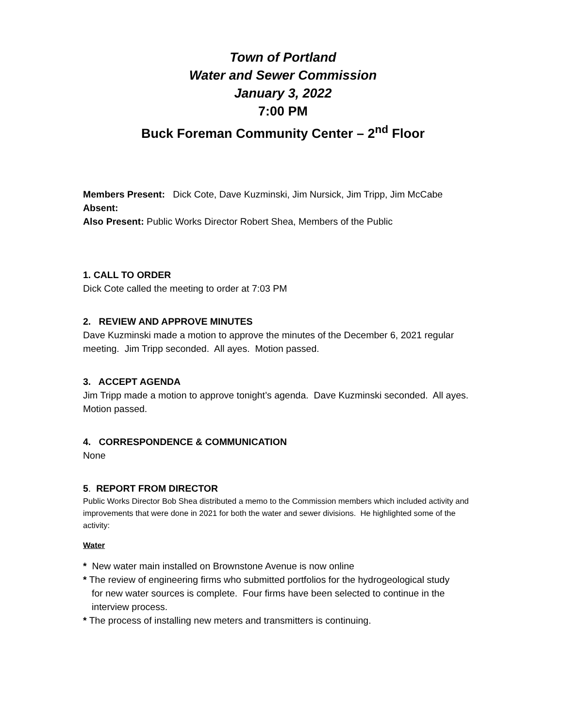Town of Portland
Water and Sewer Commission
January 3, 2022
7:00 PM
Buck Foreman Community Center – 2<sup>nd</sup> Floor
Members Present: Dick Cote, Dave Kuzminski, Jim Nursick, Jim Tripp, Jim McCabe
Absent:
Also Present: Public Works Director Robert Shea, Members of the Public
1. CALL TO ORDER
Dick Cote called the meeting to order at 7:03 PM
2. REVIEW AND APPROVE MINUTES
Dave Kuzminski made a motion to approve the minutes of the December 6, 2021 regular meeting. Jim Tripp seconded. All ayes. Motion passed.
3. ACCEPT AGENDA
Jim Tripp made a motion to approve tonight’s agenda. Dave Kuzminski seconded. All ayes. Motion passed.
4. CORRESPONDENCE & COMMUNICATION
None
5. REPORT FROM DIRECTOR
Public Works Director Bob Shea distributed a memo to the Commission members which included activity and improvements that were done in 2021 for both the water and sewer divisions. He highlighted some of the activity:
Water
* New water main installed on Brownstone Avenue is now online
* The review of engineering firms who submitted portfolios for the hydrogeological study
for new water sources is complete. Four firms have been selected to continue in the interview process.
* The process of installing new meters and transmitters is continuing.